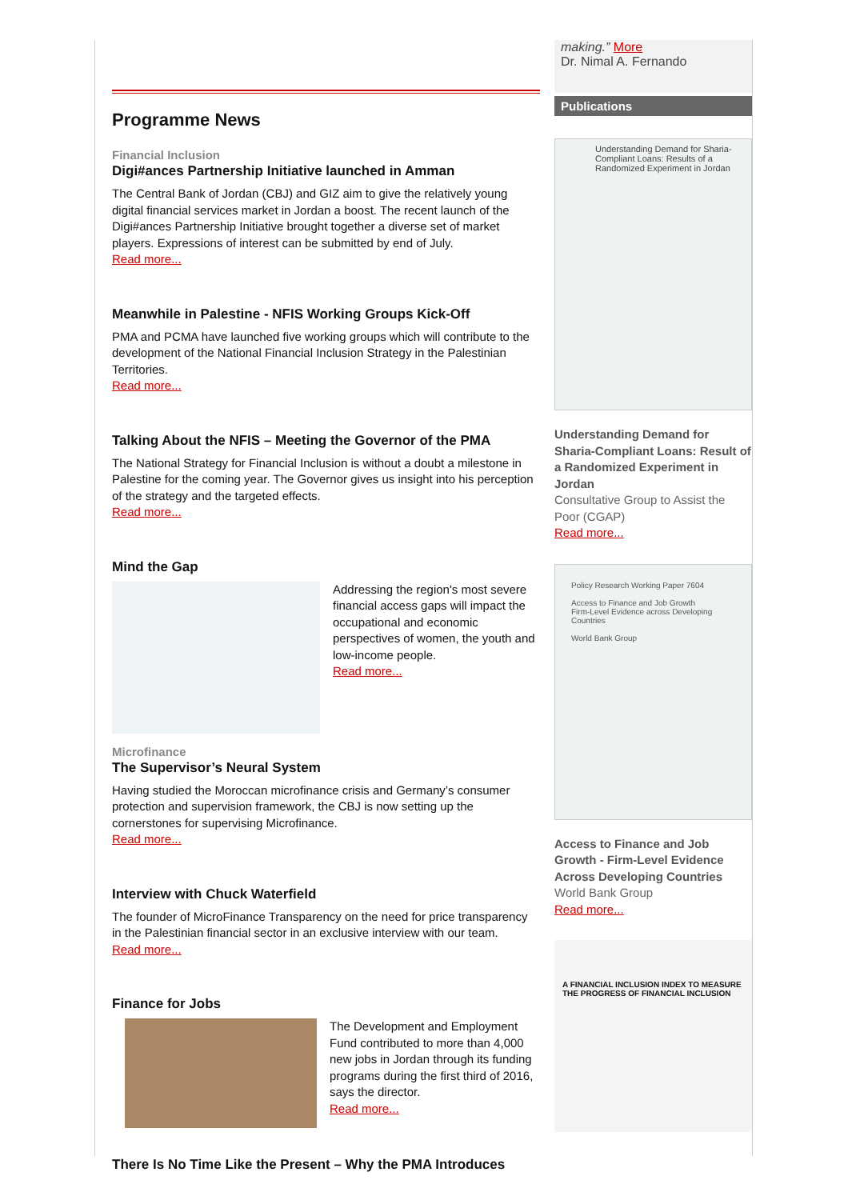Programme News
Financial Inclusion
Digi#ances Partnership Initiative launched in Amman
The Central Bank of Jordan (CBJ) and GIZ aim to give the relatively young digital financial services market in Jordan a boost. The recent launch of the Digi#ances Partnership Initiative brought together a diverse set of market players. Expressions of interest can be submitted by end of July.
Read more...
Meanwhile in Palestine - NFIS Working Groups Kick-Off
PMA and PCMA have launched five working groups which will contribute to the development of the National Financial Inclusion Strategy in the Palestinian Territories.
Read more...
Talking About the NFIS – Meeting the Governor of the PMA
The National Strategy for Financial Inclusion is without a doubt a milestone in Palestine for the coming year. The Governor gives us insight into his perception of the strategy and the targeted effects.
Read more...
Mind the Gap
Addressing the region's most severe financial access gaps will impact the occupational and economic perspectives of women, the youth and low-income people.
Read more...
Microfinance
The Supervisor’s Neural System
Having studied the Moroccan microfinance crisis and Germany’s consumer protection and supervision framework, the CBJ is now setting up the cornerstones for supervising Microfinance.
Read more...
Interview with Chuck Waterfield
The founder of MicroFinance Transparency on the need for price transparency in the Palestinian financial sector in an exclusive interview with our team.
Read more...
Finance for Jobs
The Development and Employment Fund contributed to more than 4,000 new jobs in Jordan through its funding programs during the first third of 2016, says the director.
Read more...
There Is No Time Like the Present – Why the PMA Introduces
making.” More
Dr. Nimal A. Fernando
Publications
Understanding Demand for Sharia-Compliant Loans: Results of a Randomized Experiment in Jordan
Understanding Demand for Sharia-Compliant Loans: Result of a Randomized Experiment in Jordan
Consultative Group to Assist the Poor (CGAP)
Read more...
Policy Research Working Paper 7604
Access to Finance and Job Growth
Firm-Level Evidence across Developing Countries
World Bank Group
Access to Finance and Job Growth - Firm-Level Evidence Across Developing Countries
World Bank Group
Read more...
A FINANCIAL INCLUSION INDEX TO MEASURE THE PROGRESS OF FINANCIAL INCLUSION